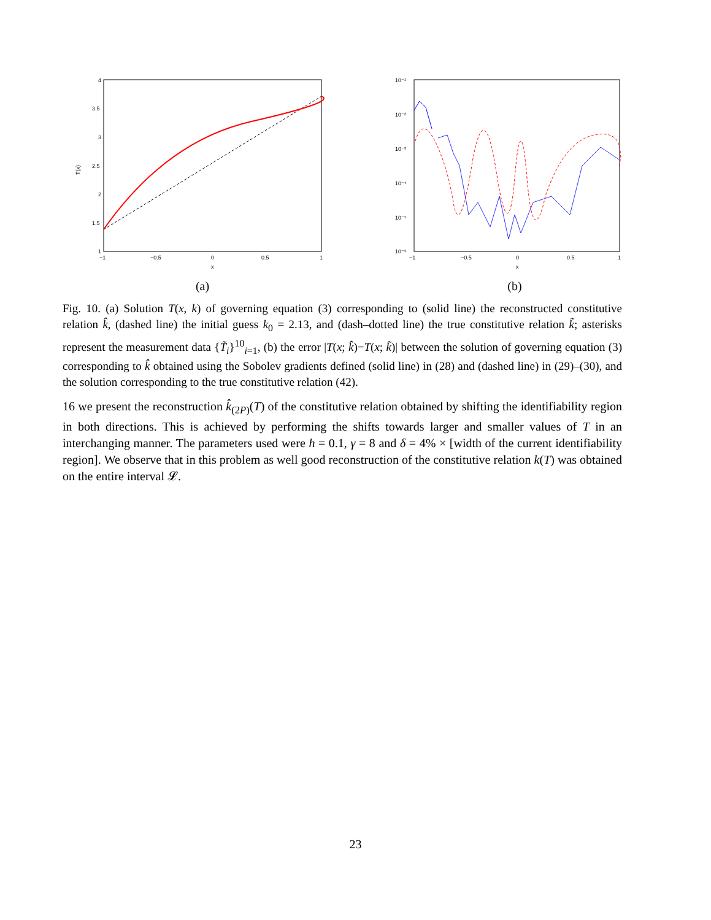4
3.5
3
2.5
2
1.5
1
−1
−0.5
0
0.5
1
x
T(x)
(a)
10⁻¹
10⁻²
10⁻³
10⁻⁴
10⁻⁵
10⁻⁶
−1
−0.5
0
0.5
1
x
(b)
Fig. 10. (a) Solution T(x, k) of governing equation (3) corresponding to (solid line) the reconstructed constitutive relation k̂, (dashed line) the initial guess k<sub>0</sub> = 2.13, and (dash–dotted line) the true constitutive relation k̃; asterisks represent the measurement data {T̃<sub>i</sub>}<sup>10</sup><sub>i=1</sub>, (b) the error |T(x; k̂)−T(x; k̃)| between the solution of governing equation (3) corresponding to k̂ obtained using the Sobolev gradients defined (solid line) in (28) and (dashed line) in (29)–(30), and the solution corresponding to the true constitutive relation (42).
16 we present the reconstruction k̂<sub>(2P)</sub>(T) of the constitutive relation obtained by shifting the identifiability region in both directions. This is achieved by performing the shifts towards larger and smaller values of T in an interchanging manner. The parameters used were h = 0.1, γ = 8 and δ = 4% × [width of the current identifiability region]. We observe that in this problem as well good reconstruction of the constitutive relation k(T) was obtained on the entire interval 𝓛.
23